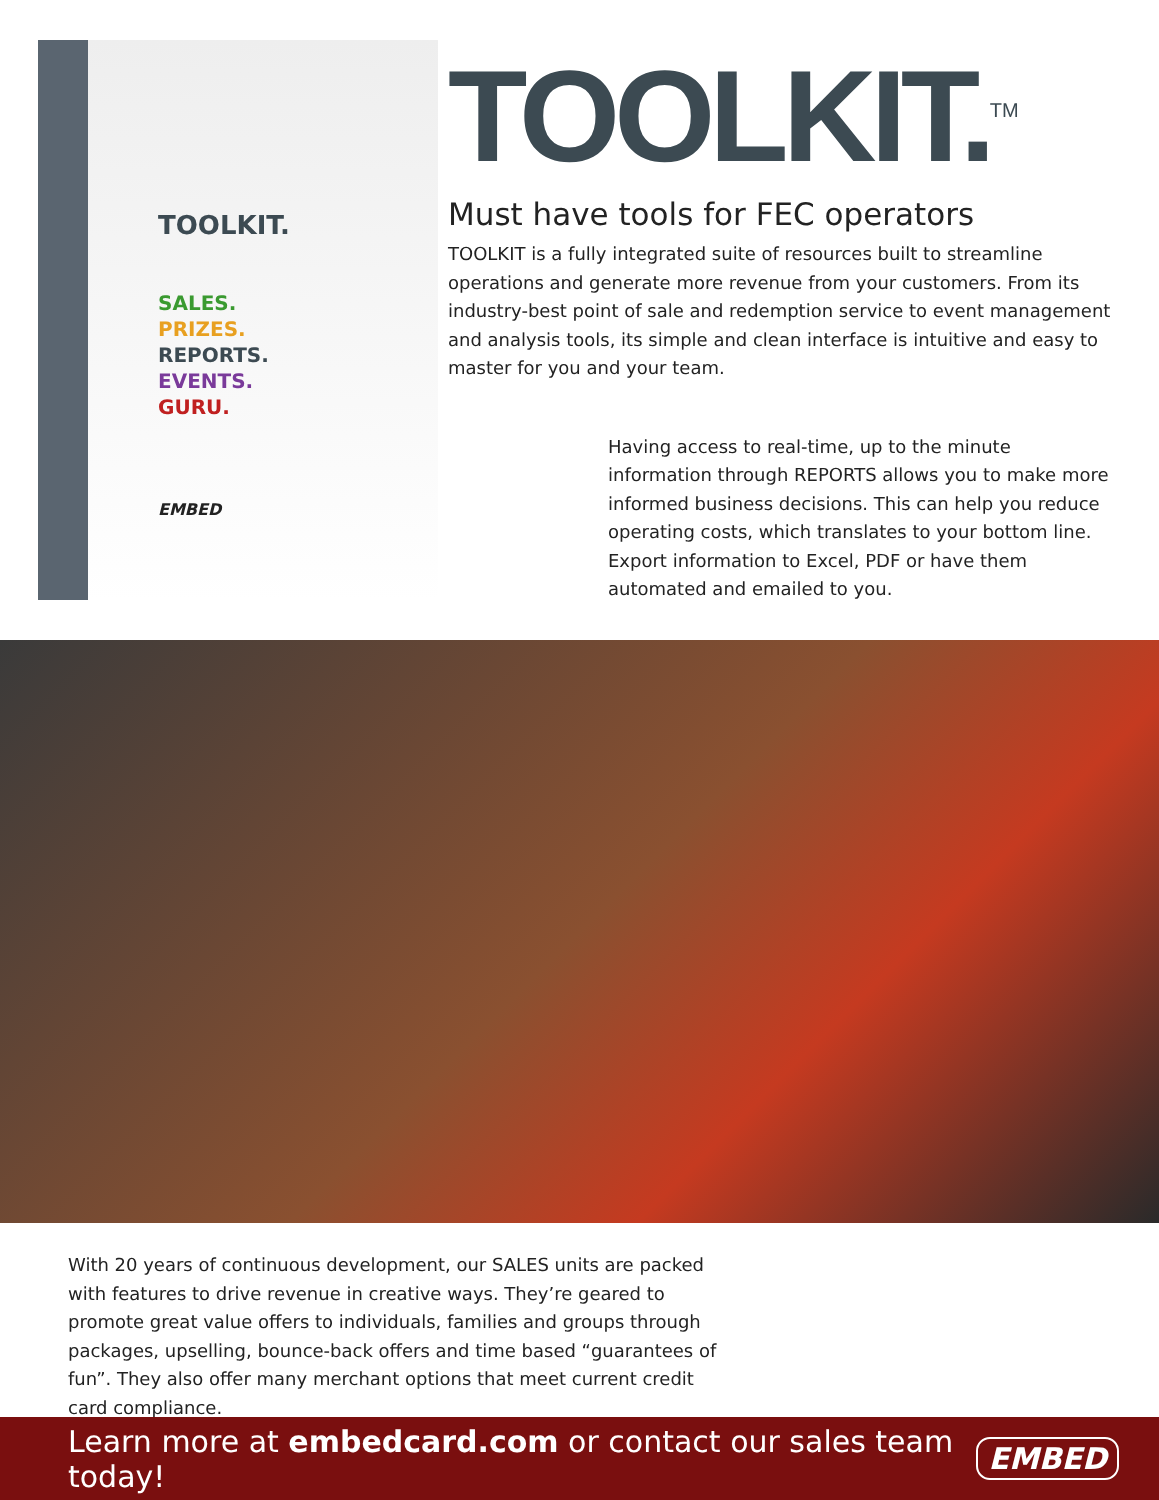TOOLKIT.
SALES.
PRIZES.
REPORTS.
EVENTS.
GURU.
EMBED
TOOLKIT.<sup>TM</sup>
Must have tools for FEC operators
TOOLKIT is a fully integrated suite of resources built to streamline operations and generate more revenue from your customers. From its industry-best point of sale and redemption service to event management and analysis tools, its simple and clean interface is intuitive and easy to master for you and your team.
Having access to real-time, up to the minute information through REPORTS allows you to make more informed business decisions. This can help you reduce operating costs, which translates to your bottom line. Export information to Excel, PDF or have them automated and emailed to you.
With 20 years of continuous development, our SALES units are packed with features to drive revenue in creative ways. They’re geared to promote great value offers to individuals, families and groups through packages, upselling, bounce-back offers and time based “guarantees of fun”. They also offer many merchant options that meet current credit card compliance.
Learn more at embedcard.com or contact our sales team today! EMBED